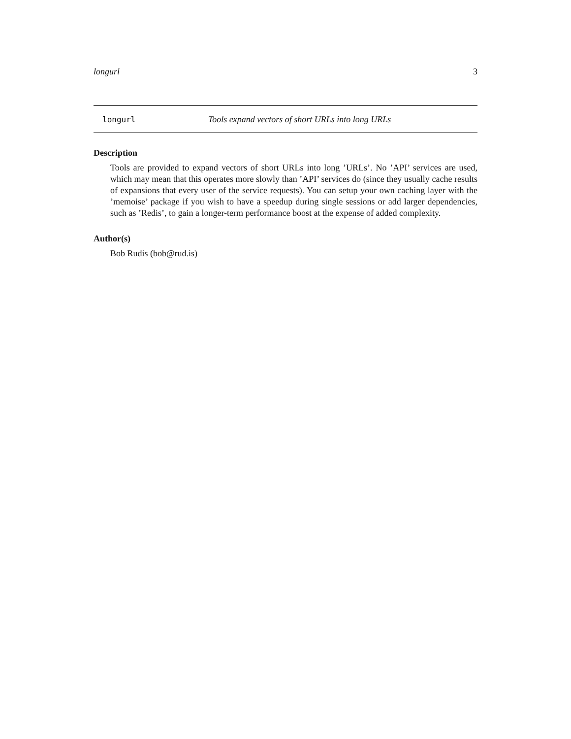longurl 3
longurl Tools expand vectors of short URLs into long URLs
Description
Tools are provided to expand vectors of short URLs into long ’URLs’. No ’API’ services are used, which may mean that this operates more slowly than ’API’ services do (since they usually cache results of expansions that every user of the service requests). You can setup your own caching layer with the ’memoise’ package if you wish to have a speedup during single sessions or add larger dependencies, such as ’Redis’, to gain a longer-term performance boost at the expense of added complexity.
Author(s)
Bob Rudis (bob@rud.is)